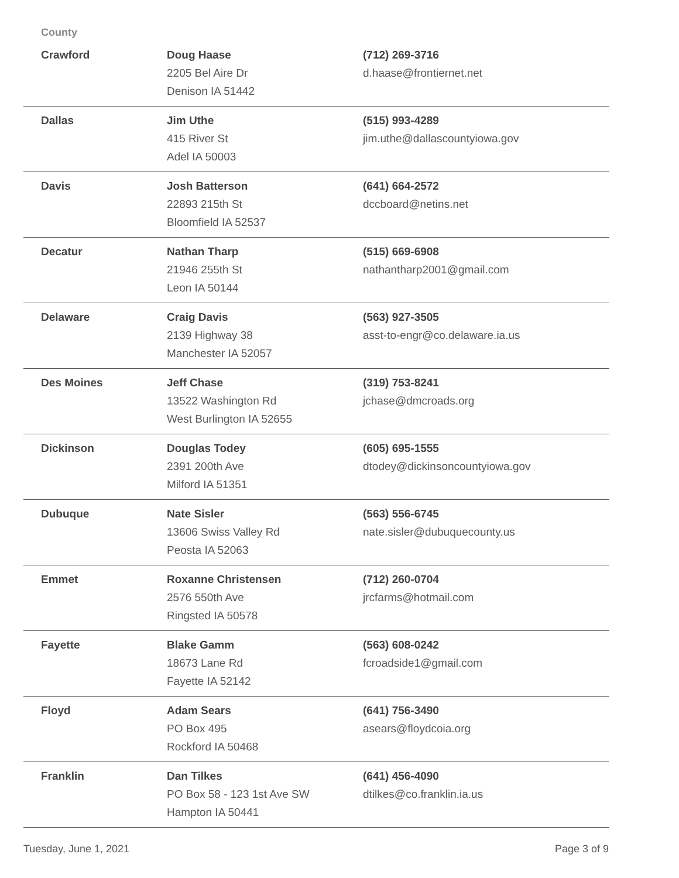County
| Crawford | Doug Haase 2205 Bel Aire Dr Denison IA 51442 | (712) 269-3716 d.haase@frontiernet.net |
| Dallas | Jim Uthe 415 River St Adel IA 50003 | (515) 993-4289 jim.uthe@dallascountyiowa.gov |
| Davis | Josh Batterson 22893 215th St Bloomfield IA 52537 | (641) 664-2572 dccboard@netins.net |
| Decatur | Nathan Tharp 21946 255th St Leon IA 50144 | (515) 669-6908 nathantharp2001@gmail.com |
| Delaware | Craig Davis 2139 Highway 38 Manchester IA 52057 | (563) 927-3505 asst-to-engr@co.delaware.ia.us |
| Des Moines | Jeff Chase 13522 Washington Rd West Burlington IA 52655 | (319) 753-8241 jchase@dmcroads.org |
| Dickinson | Douglas Todey 2391 200th Ave Milford IA 51351 | (605) 695-1555 dtodey@dickinsoncountyiowa.gov |
| Dubuque | Nate Sisler 13606 Swiss Valley Rd Peosta IA 52063 | (563) 556-6745 nate.sisler@dubuquecounty.us |
| Emmet | Roxanne Christensen 2576 550th Ave Ringsted IA 50578 | (712) 260-0704 jrcfarms@hotmail.com |
| Fayette | Blake Gamm 18673 Lane Rd Fayette IA 52142 | (563) 608-0242 fcroadside1@gmail.com |
| Floyd | Adam Sears PO Box 495 Rockford IA 50468 | (641) 756-3490 asears@floydcoia.org |
| Franklin | Dan Tilkes PO Box 58 - 123 1st Ave SW Hampton IA 50441 | (641) 456-4090 dtilkes@co.franklin.ia.us |
Tuesday, June 1, 2021 Page 3 of 9